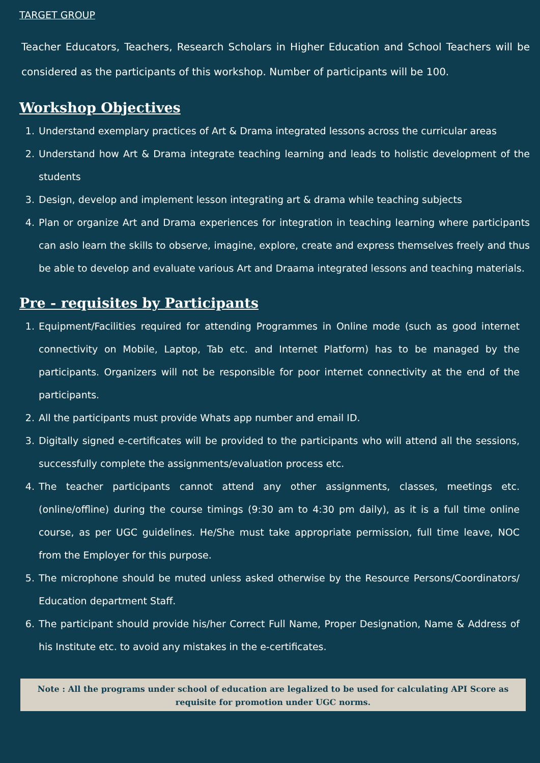TARGET GROUP
Teacher Educators, Teachers, Research Scholars in Higher Education and School Teachers will be considered as the participants of this workshop. Number of participants will be 100.
Workshop Objectives
1. Understand exemplary practices of Art & Drama integrated lessons across the curricular areas
2. Understand how Art & Drama integrate teaching learning and leads to holistic development of the students
3. Design, develop and implement lesson integrating art & drama while teaching subjects
4. Plan or organize Art and Drama experiences for integration in teaching learning where participants can aslo learn the skills to observe, imagine, explore, create and express themselves freely and thus be able to develop and evaluate various Art and Draama integrated lessons and teaching materials.
Pre - requisites by Participants
1. Equipment/Facilities required for attending Programmes in Online mode (such as good internet connectivity on Mobile, Laptop, Tab etc. and Internet Platform) has to be managed by the participants. Organizers will not be responsible for poor internet connectivity at the end of the participants.
2. All the participants must provide Whats app number and email ID.
3. Digitally signed e-certificates will be provided to the participants who will attend all the sessions, successfully complete the assignments/evaluation process etc.
4. The teacher participants cannot attend any other assignments, classes, meetings etc. (online/offline) during the course timings (9:30 am to 4:30 pm daily), as it is a full time online course, as per UGC guidelines. He/She must take appropriate permission, full time leave, NOC from the Employer for this purpose.
5. The microphone should be muted unless asked otherwise by the Resource Persons/Coordinators/ Education department Staff.
6. The participant should provide his/her Correct Full Name, Proper Designation, Name & Address of his Institute etc. to avoid any mistakes in the e-certificates.
Note : All the programs under school of education are legalized to be used for calculating API Score as requisite for promotion under UGC norms.